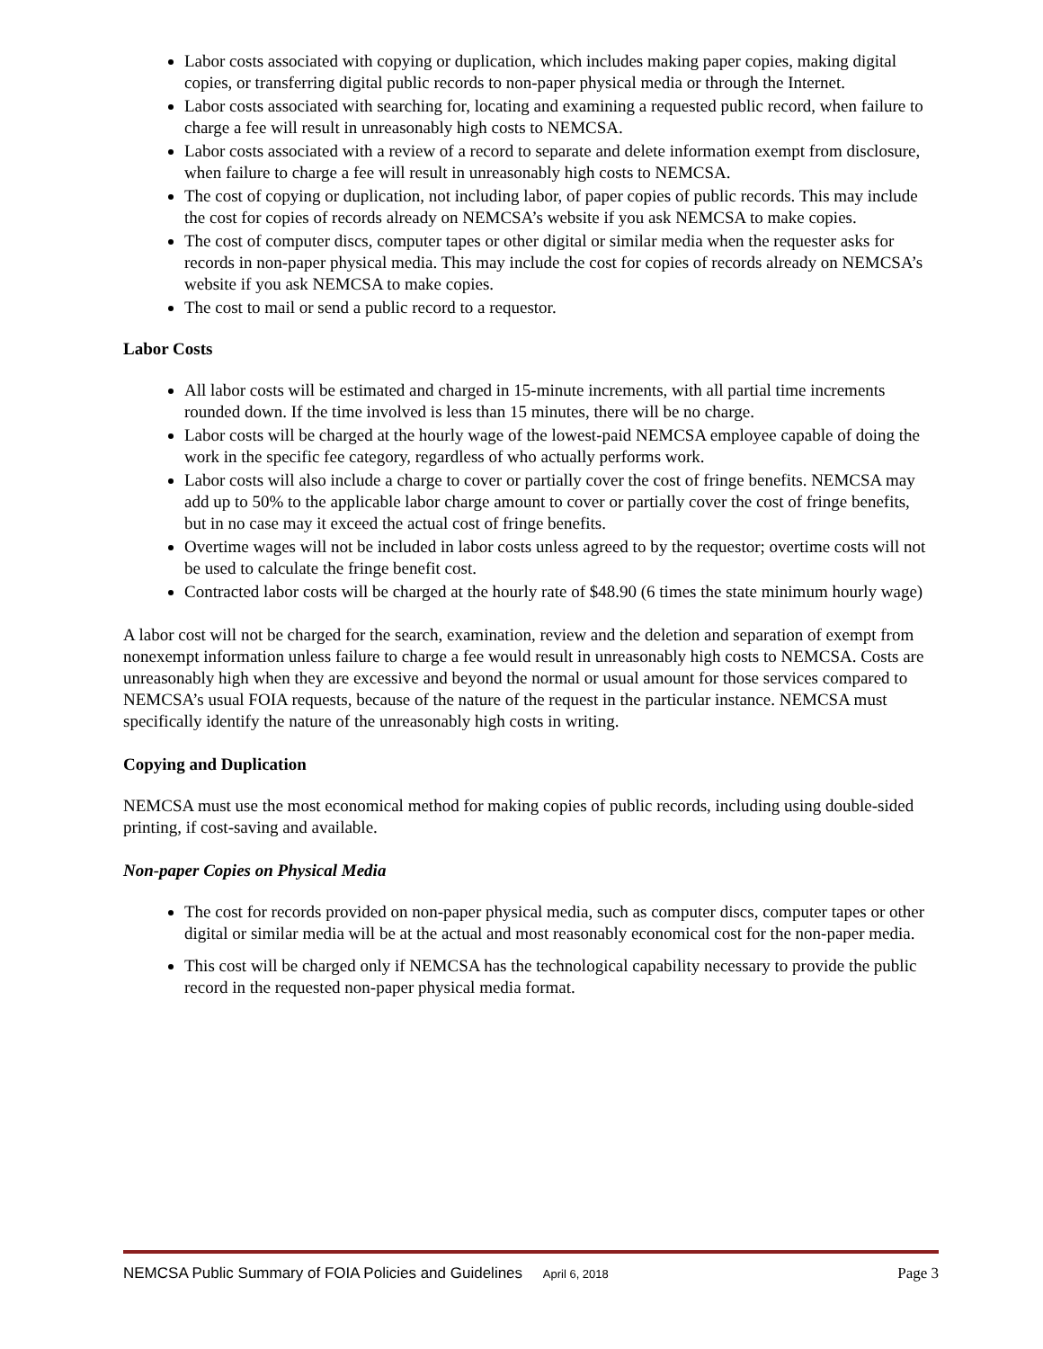Labor costs associated with copying or duplication, which includes making paper copies, making digital copies, or transferring digital public records to non-paper physical media or through the Internet.
Labor costs associated with searching for, locating and examining a requested public record, when failure to charge a fee will result in unreasonably high costs to NEMCSA.
Labor costs associated with a review of a record to separate and delete information exempt from disclosure, when failure to charge a fee will result in unreasonably high costs to NEMCSA.
The cost of copying or duplication, not including labor, of paper copies of public records. This may include the cost for copies of records already on NEMCSA’s website if you ask NEMCSA to make copies.
The cost of computer discs, computer tapes or other digital or similar media when the requester asks for records in non-paper physical media. This may include the cost for copies of records already on NEMCSA’s website if you ask NEMCSA to make copies.
The cost to mail or send a public record to a requestor.
Labor Costs
All labor costs will be estimated and charged in 15-minute increments, with all partial time increments rounded down. If the time involved is less than 15 minutes, there will be no charge.
Labor costs will be charged at the hourly wage of the lowest-paid NEMCSA employee capable of doing the work in the specific fee category, regardless of who actually performs work.
Labor costs will also include a charge to cover or partially cover the cost of fringe benefits. NEMCSA may add up to 50% to the applicable labor charge amount to cover or partially cover the cost of fringe benefits, but in no case may it exceed the actual cost of fringe benefits.
Overtime wages will not be included in labor costs unless agreed to by the requestor; overtime costs will not be used to calculate the fringe benefit cost.
Contracted labor costs will be charged at the hourly rate of $48.90 (6 times the state minimum hourly wage)
A labor cost will not be charged for the search, examination, review and the deletion and separation of exempt from nonexempt information unless failure to charge a fee would result in unreasonably high costs to NEMCSA. Costs are unreasonably high when they are excessive and beyond the normal or usual amount for those services compared to NEMCSA’s usual FOIA requests, because of the nature of the request in the particular instance. NEMCSA must specifically identify the nature of the unreasonably high costs in writing.
Copying and Duplication
NEMCSA must use the most economical method for making copies of public records, including using double-sided printing, if cost-saving and available.
Non-paper Copies on Physical Media
The cost for records provided on non-paper physical media, such as computer discs, computer tapes or other digital or similar media will be at the actual and most reasonably economical cost for the non-paper media.
This cost will be charged only if NEMCSA has the technological capability necessary to provide the public record in the requested non-paper physical media format.
NEMCSA Public Summary of FOIA Policies and Guidelines April 6, 2018 Page 3